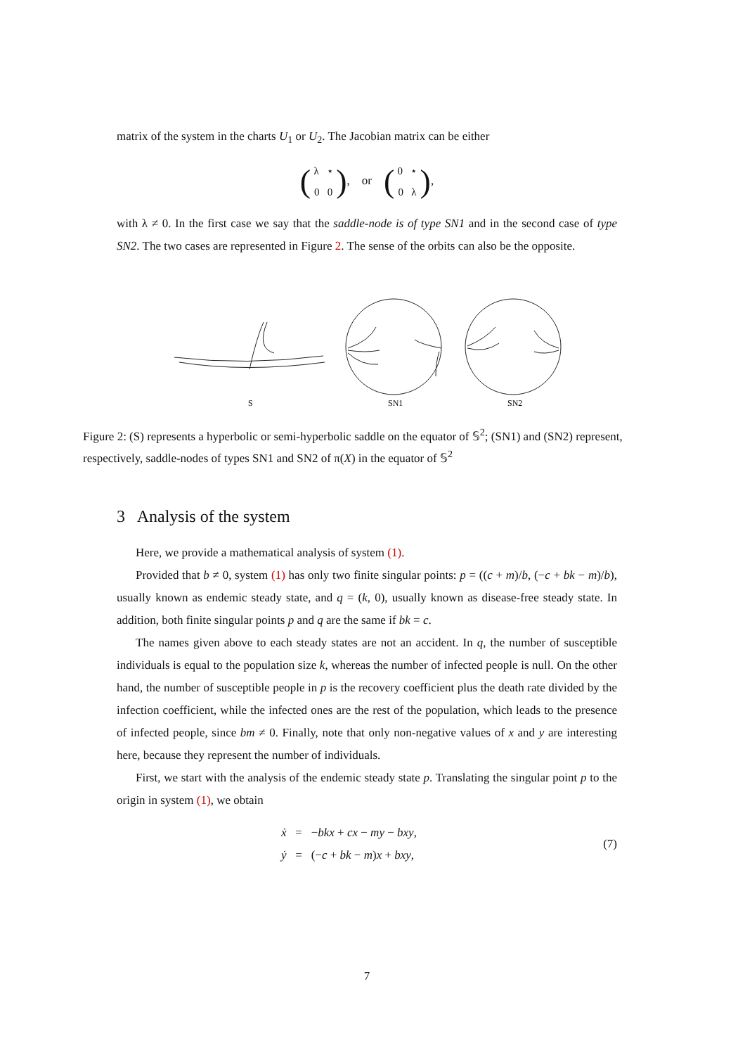matrix of the system in the charts U<sub>1</sub> or U<sub>2</sub>. The Jacobian matrix can be either
( λ ⋆
0 0 ), or ( 0 ⋆
0 λ ),
with λ ≠ 0. In the first case we say that the saddle-node is of type SN1 and in the second case of type SN2. The two cases are represented in Figure 2. The sense of the orbits can also be the opposite.
S
SN1
SN2
Figure 2: (S) represents a hyperbolic or semi-hyperbolic saddle on the equator of 𝕊<sup>2</sup>; (SN1) and (SN2) represent, respectively, saddle-nodes of types SN1 and SN2 of π(X) in the equator of 𝕊<sup>2</sup>
3 Analysis of the system
Here, we provide a mathematical analysis of system (1).
Provided that b ≠ 0, system (1) has only two finite singular points: p = ((c + m)/b, (−c + bk − m)/b), usually known as endemic steady state, and q = (k, 0), usually known as disease-free steady state. In addition, both finite singular points p and q are the same if bk = c.
The names given above to each steady states are not an accident. In q, the number of susceptible individuals is equal to the population size k, whereas the number of infected people is null. On the other hand, the number of susceptible people in p is the recovery coefficient plus the death rate divided by the infection coefficient, while the infected ones are the rest of the population, which leads to the presence of infected people, since bm ≠ 0. Finally, note that only non-negative values of x and y are interesting here, because they represent the number of individuals.
First, we start with the analysis of the endemic steady state p. Translating the singular point p to the origin in system (1), we obtain
ẋ = −bkx + cx − my − bxy,
ẏ = (−c + bk − m)x + bxy,
(7)
7